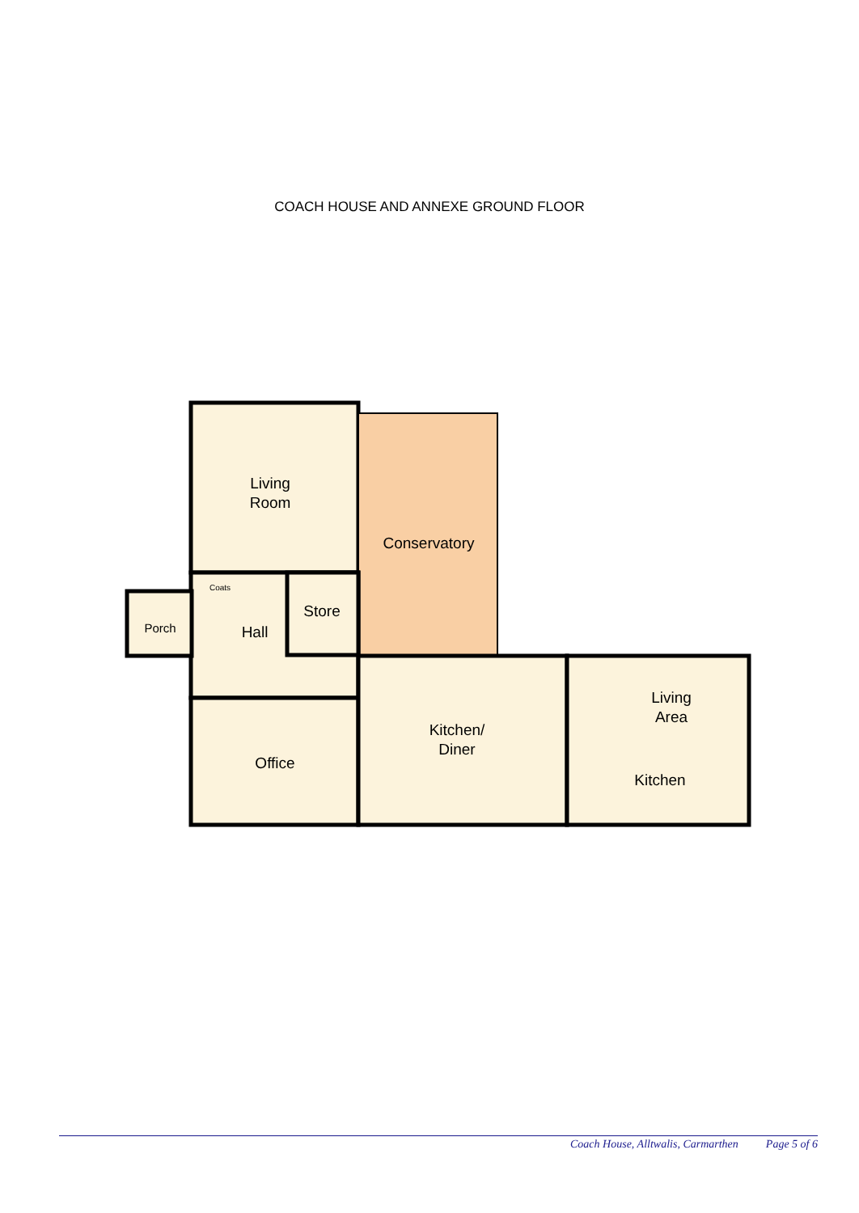COACH HOUSE AND ANNEXE GROUND FLOOR
Living
Room
Conservatory
Coats
Store
Porch
Hall
Office
Kitchen/
Diner
Living
Area
Kitchen
Coach House, Alltwalis, Carmarthen Page 5 of 6